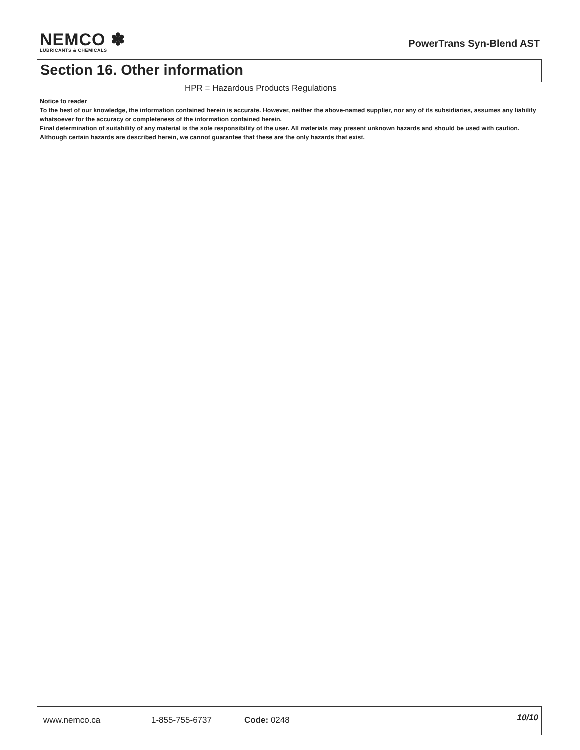NEMCO ✽
LUBRICANTS & CHEMICALS
PowerTrans Syn-Blend AST
Section 16. Other information
HPR = Hazardous Products Regulations
Notice to reader
To the best of our knowledge, the information contained herein is accurate. However, neither the above-named supplier, nor any of its subsidiaries, assumes any liability whatsoever for the accuracy or completeness of the information contained herein.
Final determination of suitability of any material is the sole responsibility of the user. All materials may present unknown hazards and should be used with caution. Although certain hazards are described herein, we cannot guarantee that these are the only hazards that exist.
www.nemco.ca 1-855-755-6737 Code: 0248 10/10